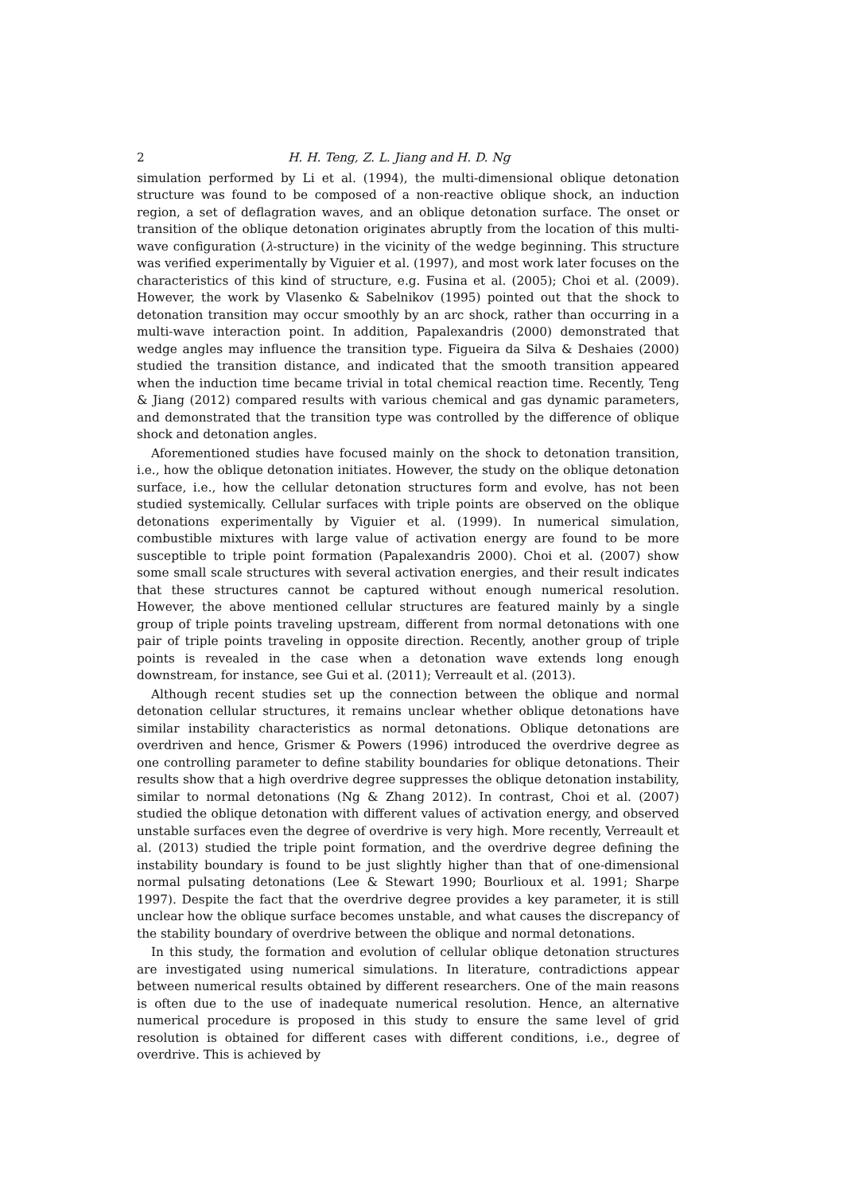2 H. H. Teng, Z. L. Jiang and H. D. Ng
simulation performed by Li et al. (1994), the multi-dimensional oblique detonation structure was found to be composed of a non-reactive oblique shock, an induction region, a set of deflagration waves, and an oblique detonation surface. The onset or transition of the oblique detonation originates abruptly from the location of this multi-wave configuration (λ-structure) in the vicinity of the wedge beginning. This structure was verified experimentally by Viguier et al. (1997), and most work later focuses on the characteristics of this kind of structure, e.g. Fusina et al. (2005); Choi et al. (2009). However, the work by Vlasenko & Sabelnikov (1995) pointed out that the shock to detonation transition may occur smoothly by an arc shock, rather than occurring in a multi-wave interaction point. In addition, Papalexandris (2000) demonstrated that wedge angles may influence the transition type. Figueira da Silva & Deshaies (2000) studied the transition distance, and indicated that the smooth transition appeared when the induction time became trivial in total chemical reaction time. Recently, Teng & Jiang (2012) compared results with various chemical and gas dynamic parameters, and demonstrated that the transition type was controlled by the difference of oblique shock and detonation angles.
Aforementioned studies have focused mainly on the shock to detonation transition, i.e., how the oblique detonation initiates. However, the study on the oblique detonation surface, i.e., how the cellular detonation structures form and evolve, has not been studied systemically. Cellular surfaces with triple points are observed on the oblique detonations experimentally by Viguier et al. (1999). In numerical simulation, combustible mixtures with large value of activation energy are found to be more susceptible to triple point formation (Papalexandris 2000). Choi et al. (2007) show some small scale structures with several activation energies, and their result indicates that these structures cannot be captured without enough numerical resolution. However, the above mentioned cellular structures are featured mainly by a single group of triple points traveling upstream, different from normal detonations with one pair of triple points traveling in opposite direction. Recently, another group of triple points is revealed in the case when a detonation wave extends long enough downstream, for instance, see Gui et al. (2011); Verreault et al. (2013).
Although recent studies set up the connection between the oblique and normal detonation cellular structures, it remains unclear whether oblique detonations have similar instability characteristics as normal detonations. Oblique detonations are overdriven and hence, Grismer & Powers (1996) introduced the overdrive degree as one controlling parameter to define stability boundaries for oblique detonations. Their results show that a high overdrive degree suppresses the oblique detonation instability, similar to normal detonations (Ng & Zhang 2012). In contrast, Choi et al. (2007) studied the oblique detonation with different values of activation energy, and observed unstable surfaces even the degree of overdrive is very high. More recently, Verreault et al. (2013) studied the triple point formation, and the overdrive degree defining the instability boundary is found to be just slightly higher than that of one-dimensional normal pulsating detonations (Lee & Stewart 1990; Bourlioux et al. 1991; Sharpe 1997). Despite the fact that the overdrive degree provides a key parameter, it is still unclear how the oblique surface becomes unstable, and what causes the discrepancy of the stability boundary of overdrive between the oblique and normal detonations.
In this study, the formation and evolution of cellular oblique detonation structures are investigated using numerical simulations. In literature, contradictions appear between numerical results obtained by different researchers. One of the main reasons is often due to the use of inadequate numerical resolution. Hence, an alternative numerical procedure is proposed in this study to ensure the same level of grid resolution is obtained for different cases with different conditions, i.e., degree of overdrive. This is achieved by